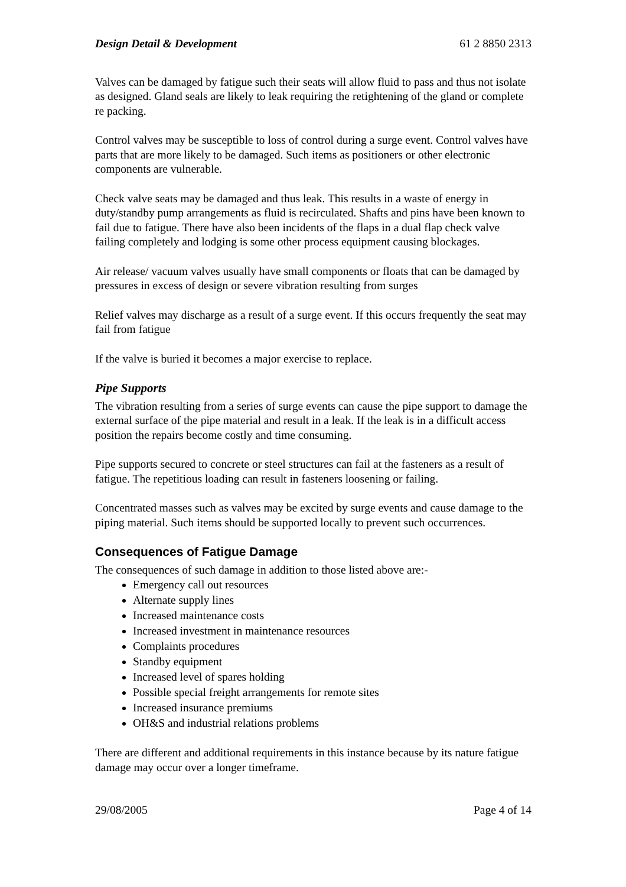Design Detail & Development 61 2 8850 2313
Valves can be damaged by fatigue such their seats will allow fluid to pass and thus not isolate as designed. Gland seals are likely to leak requiring the retightening of the gland or complete re packing.
Control valves may be susceptible to loss of control during a surge event. Control valves have parts that are more likely to be damaged. Such items as positioners or other electronic components are vulnerable.
Check valve seats may be damaged and thus leak. This results in a waste of energy in duty/standby pump arrangements as fluid is recirculated. Shafts and pins have been known to fail due to fatigue. There have also been incidents of the flaps in a dual flap check valve failing completely and lodging is some other process equipment causing blockages.
Air release/ vacuum valves usually have small components or floats that can be damaged by pressures in excess of design or severe vibration resulting from surges
Relief valves may discharge as a result of a surge event. If this occurs frequently the seat may fail from fatigue
If the valve is buried it becomes a major exercise to replace.
Pipe Supports
The vibration resulting from a series of surge events can cause the pipe support to damage the external surface of the pipe material and result in a leak. If the leak is in a difficult access position the repairs become costly and time consuming.
Pipe supports secured to concrete or steel structures can fail at the fasteners as a result of fatigue. The repetitious loading can result in fasteners loosening or failing.
Concentrated masses such as valves may be excited by surge events and cause damage to the piping material. Such items should be supported locally to prevent such occurrences.
Consequences of Fatigue Damage
The consequences of such damage in addition to those listed above are:-
Emergency call out resources
Alternate supply lines
Increased maintenance costs
Increased investment in maintenance resources
Complaints procedures
Standby equipment
Increased level of spares holding
Possible special freight arrangements for remote sites
Increased insurance premiums
OH&S and industrial relations problems
There are different and additional requirements in this instance because by its nature fatigue damage may occur over a longer timeframe.
29/08/2005 Page 4 of 14